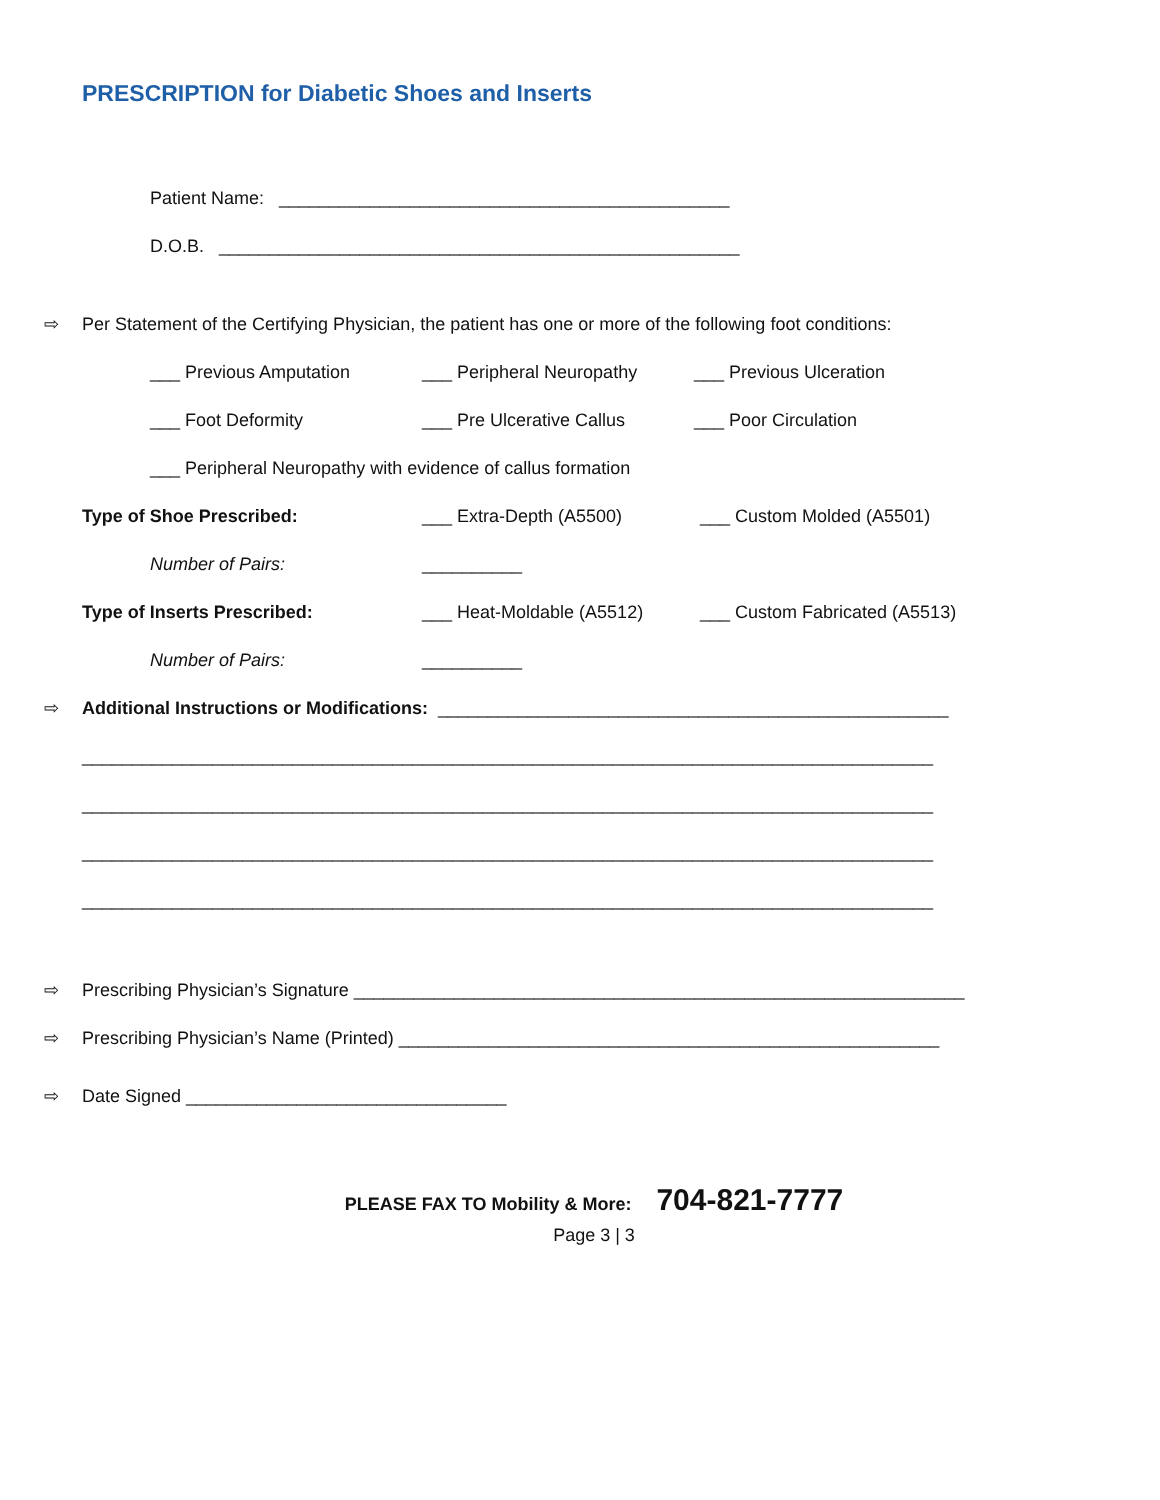PRESCRIPTION for Diabetic Shoes and Inserts
Patient Name: _____________________________________________
D.O.B. ____________________________________________________
⇨ Per Statement of the Certifying Physician, the patient has one or more of the following foot conditions:
___ Previous Amputation ___ Peripheral Neuropathy ___ Previous Ulceration
___ Foot Deformity ___ Pre Ulcerative Callus ___ Poor Circulation
___ Peripheral Neuropathy with evidence of callus formation
Type of Shoe Prescribed: ___ Extra-Depth (A5500) ___ Custom Molded (A5501)
Number of Pairs: __________
Type of Inserts Prescribed: ___ Heat-Moldable (A5512) ___ Custom Fabricated (A5513)
Number of Pairs: __________
⇨ Additional Instructions or Modifications: ___________________________________________________
_____________________________________________________________________________________
_____________________________________________________________________________________
_____________________________________________________________________________________
_____________________________________________________________________________________
⇨ Prescribing Physician’s Signature _____________________________________________________________
⇨ Prescribing Physician’s Name (Printed) ______________________________________________________
⇨ Date Signed ________________________________
PLEASE FAX TO Mobility & More: 704-821-7777
Page 3 | 3